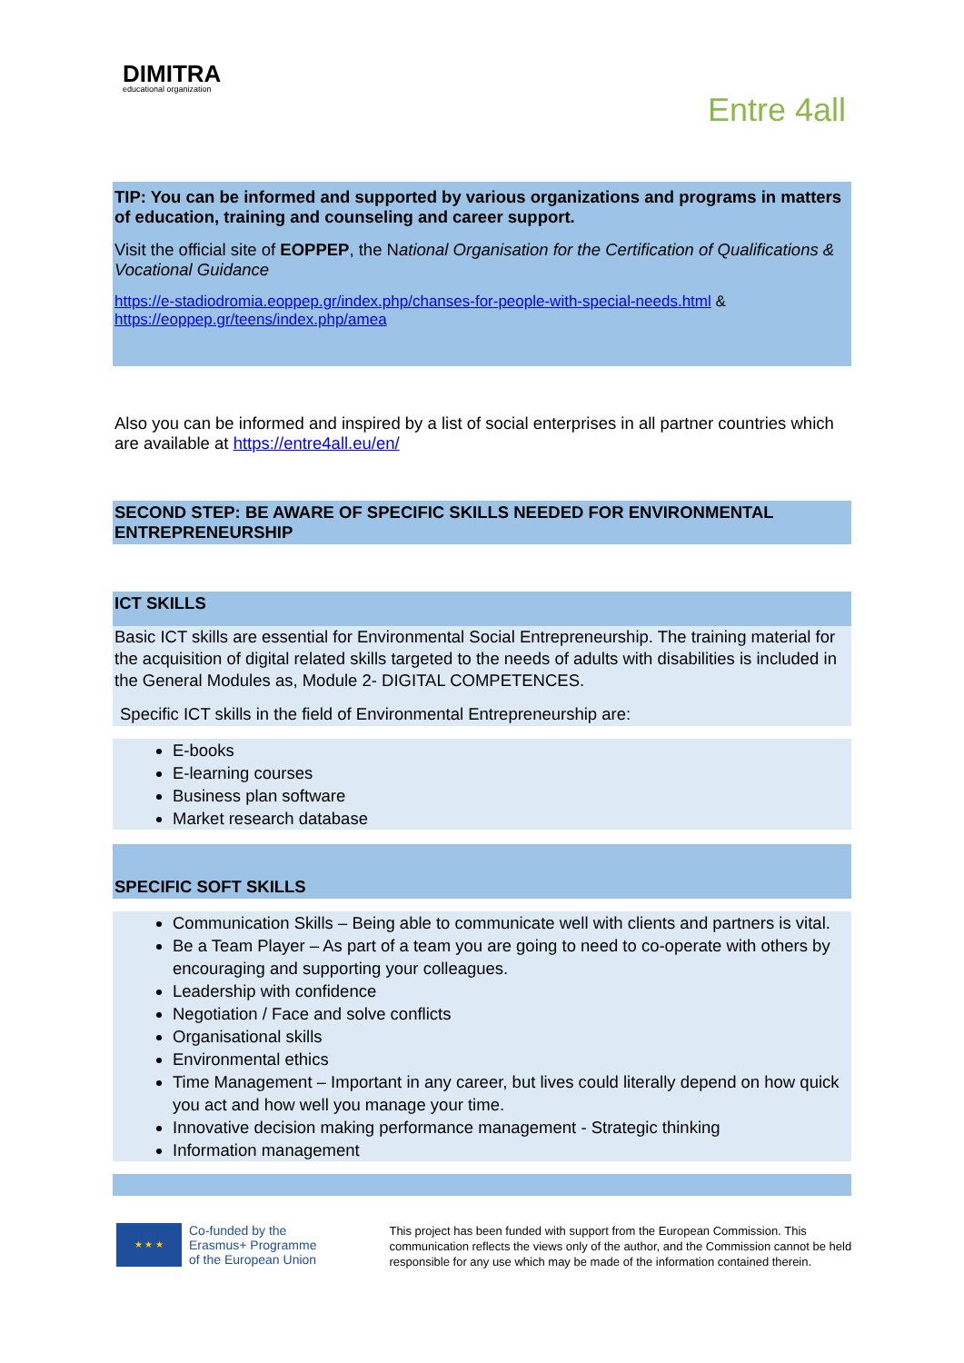DIMITRA
educational organization
Entre 4all
TIP: You can be informed and supported by various organizations and programs in matters of education, training and counseling and career support.
Visit the official site of EOPPEP, the National Organisation for the Certification of Qualifications & Vocational Guidance
https://e-stadiodromia.eoppep.gr/index.php/chanses-for-people-with-special-needs.html & https://eoppep.gr/teens/index.php/amea
Also you can be informed and inspired by a list of social enterprises in all partner countries which are available at https://entre4all.eu/en/
SECOND STEP: BE AWARE OF SPECIFIC SKILLS NEEDED FOR ENVIRONMENTAL ENTREPRENEURSHIP
ICT SKILLS
Basic ICT skills are essential for Environmental Social Entrepreneurship. The training material for the acquisition of digital related skills targeted to the needs of adults with disabilities is included in the General Modules as, Module 2- DIGITAL COMPETENCES.
Specific ICT skills in the field of Environmental Entrepreneurship are:
E-books
E-learning courses
Business plan software
Market research database
SPECIFIC SOFT SKILLS
Communication Skills – Being able to communicate well with clients and partners is vital.
Be a Team Player – As part of a team you are going to need to co-operate with others by encouraging and supporting your colleagues.
Leadership with confidence
Negotiation / Face and solve conflicts
Organisational skills
Environmental ethics
Time Management – Important in any career, but lives could literally depend on how quick you act and how well you manage your time.
Innovative decision making performance management - Strategic thinking
Information management
★ ★ ★
Co-funded by the
Erasmus+ Programme
of the European Union
This project has been funded with support from the European Commission. This communication reflects the views only of the author, and the Commission cannot be held responsible for any use which may be made of the information contained therein.